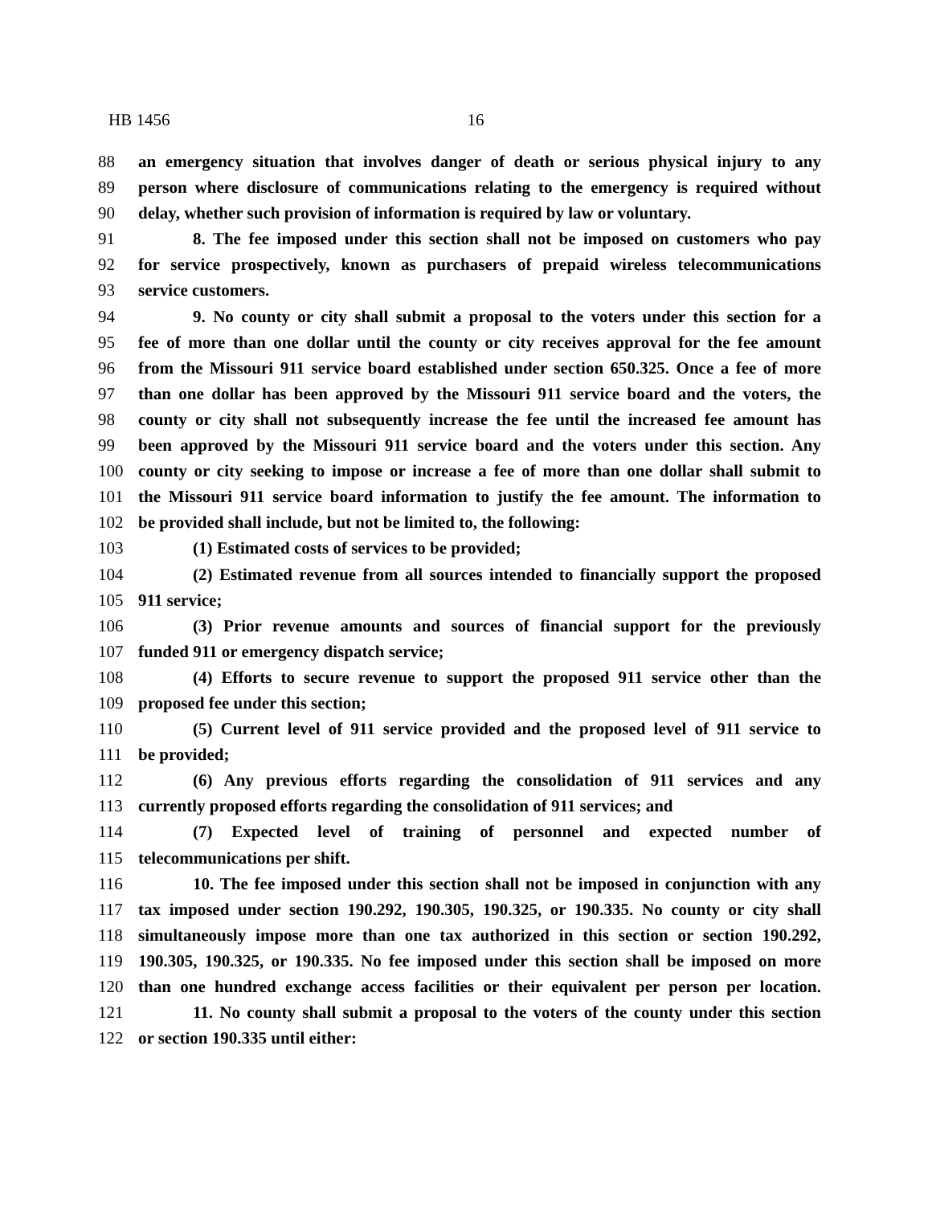HB 1456 16
88 an emergency situation that involves danger of death or serious physical injury to any
89 person where disclosure of communications relating to the emergency is required without
90 delay, whether such provision of information is required by law or voluntary.
91 8. The fee imposed under this section shall not be imposed on customers who pay
92 for service prospectively, known as purchasers of prepaid wireless telecommunications
93 service customers.
94 9. No county or city shall submit a proposal to the voters under this section for a
95 fee of more than one dollar until the county or city receives approval for the fee amount
96 from the Missouri 911 service board established under section 650.325. Once a fee of more
97 than one dollar has been approved by the Missouri 911 service board and the voters, the
98 county or city shall not subsequently increase the fee until the increased fee amount has
99 been approved by the Missouri 911 service board and the voters under this section. Any
100 county or city seeking to impose or increase a fee of more than one dollar shall submit to
101 the Missouri 911 service board information to justify the fee amount. The information to
102 be provided shall include, but not be limited to, the following:
103 (1) Estimated costs of services to be provided;
104 (2) Estimated revenue from all sources intended to financially support the proposed
105 911 service;
106 (3) Prior revenue amounts and sources of financial support for the previously
107 funded 911 or emergency dispatch service;
108 (4) Efforts to secure revenue to support the proposed 911 service other than the
109 proposed fee under this section;
110 (5) Current level of 911 service provided and the proposed level of 911 service to
111 be provided;
112 (6) Any previous efforts regarding the consolidation of 911 services and any
113 currently proposed efforts regarding the consolidation of 911 services; and
114 (7) Expected level of training of personnel and expected number of
115 telecommunications per shift.
116 10. The fee imposed under this section shall not be imposed in conjunction with any
117 tax imposed under section 190.292, 190.305, 190.325, or 190.335. No county or city shall
118 simultaneously impose more than one tax authorized in this section or section 190.292,
119 190.305, 190.325, or 190.335. No fee imposed under this section shall be imposed on more
120 than one hundred exchange access facilities or their equivalent per person per location.
121 11. No county shall submit a proposal to the voters of the county under this section
122 or section 190.335 until either: